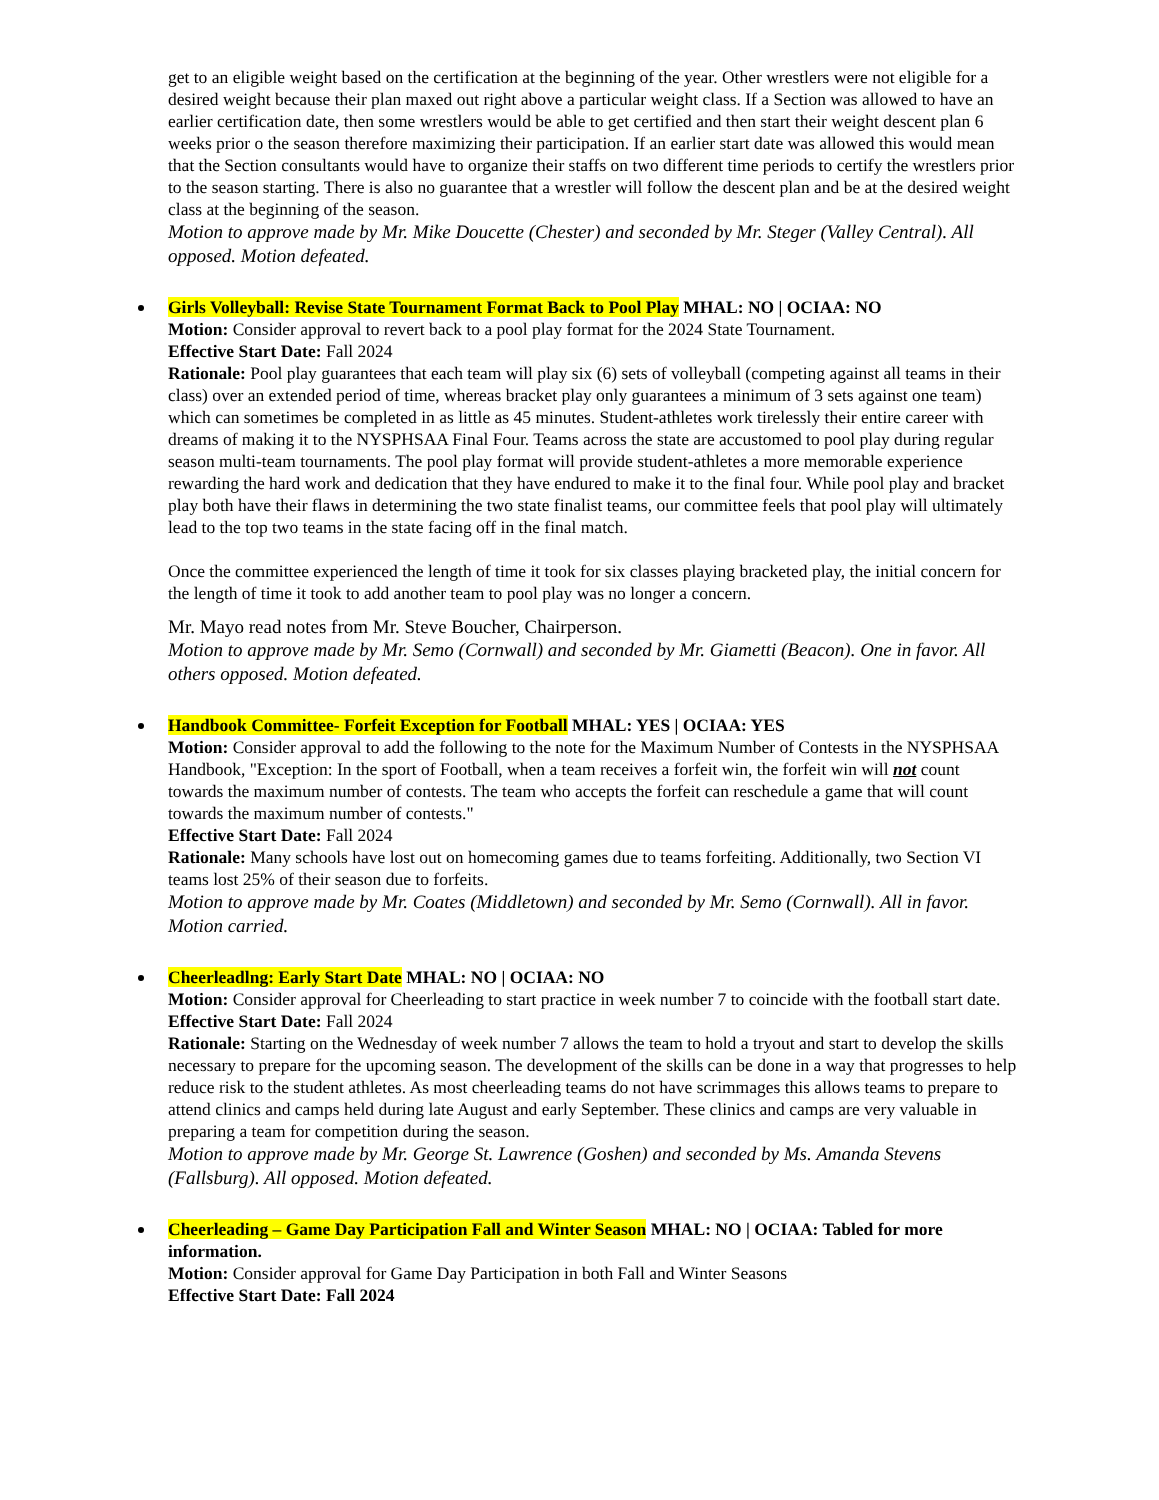get to an eligible weight based on the certification at the beginning of the year. Other wrestlers were not eligible for a desired weight because their plan maxed out right above a particular weight class. If a Section was allowed to have an earlier certification date, then some wrestlers would be able to get certified and then start their weight descent plan 6 weeks prior o the season therefore maximizing their participation. If an earlier start date was allowed this would mean that the Section consultants would have to organize their staffs on two different time periods to certify the wrestlers prior to the season starting. There is also no guarantee that a wrestler will follow the descent plan and be at the desired weight class at the beginning of the season.
Motion to approve made by Mr. Mike Doucette (Chester) and seconded by Mr. Steger (Valley Central). All opposed. Motion defeated.
Girls Volleyball: Revise State Tournament Format Back to Pool Play MHAL: NO | OCIAA: NO
Motion: Consider approval to revert back to a pool play format for the 2024 State Tournament.
Effective Start Date: Fall 2024
Rationale: Pool play guarantees that each team will play six (6) sets of volleyball (competing against all teams in their class) over an extended period of time, whereas bracket play only guarantees a minimum of 3 sets against one team) which can sometimes be completed in as little as 45 minutes. Student-athletes work tirelessly their entire career with dreams of making it to the NYSPHSAA Final Four. Teams across the state are accustomed to pool play during regular season multi-team tournaments. The pool play format will provide student-athletes a more memorable experience rewarding the hard work and dedication that they have endured to make it to the final four. While pool play and bracket play both have their flaws in determining the two state finalist teams, our committee feels that pool play will ultimately lead to the top two teams in the state facing off in the final match.
Once the committee experienced the length of time it took for six classes playing bracketed play, the initial concern for the length of time it took to add another team to pool play was no longer a concern.
Mr. Mayo read notes from Mr. Steve Boucher, Chairperson.
Motion to approve made by Mr. Semo (Cornwall) and seconded by Mr. Giametti (Beacon). One in favor. All others opposed. Motion defeated.
Handbook Committee- Forfeit Exception for Football MHAL: YES | OCIAA: YES
Motion: Consider approval to add the following to the note for the Maximum Number of Contests in the NYSPHSAA Handbook, "Exception: In the sport of Football, when a team receives a forfeit win, the forfeit win will not count towards the maximum number of contests. The team who accepts the forfeit can reschedule a game that will count towards the maximum number of contests."
Effective Start Date: Fall 2024
Rationale: Many schools have lost out on homecoming games due to teams forfeiting. Additionally, two Section VI teams lost 25% of their season due to forfeits.
Motion to approve made by Mr. Coates (Middletown) and seconded by Mr. Semo (Cornwall). All in favor. Motion carried.
Cheerleadlng: Early Start Date MHAL: NO | OCIAA: NO
Motion: Consider approval for Cheerleading to start practice in week number 7 to coincide with the football start date.
Effective Start Date: Fall 2024
Rationale: Starting on the Wednesday of week number 7 allows the team to hold a tryout and start to develop the skills necessary to prepare for the upcoming season. The development of the skills can be done in a way that progresses to help reduce risk to the student athletes. As most cheerleading teams do not have scrimmages this allows teams to prepare to attend clinics and camps held during late August and early September. These clinics and camps are very valuable in preparing a team for competition during the season.
Motion to approve made by Mr. George St. Lawrence (Goshen) and seconded by Ms. Amanda Stevens (Fallsburg). All opposed. Motion defeated.
Cheerleading – Game Day Participation Fall and Winter Season MHAL: NO | OCIAA: Tabled for more information.
Motion: Consider approval for Game Day Participation in both Fall and Winter Seasons
Effective Start Date: Fall 2024